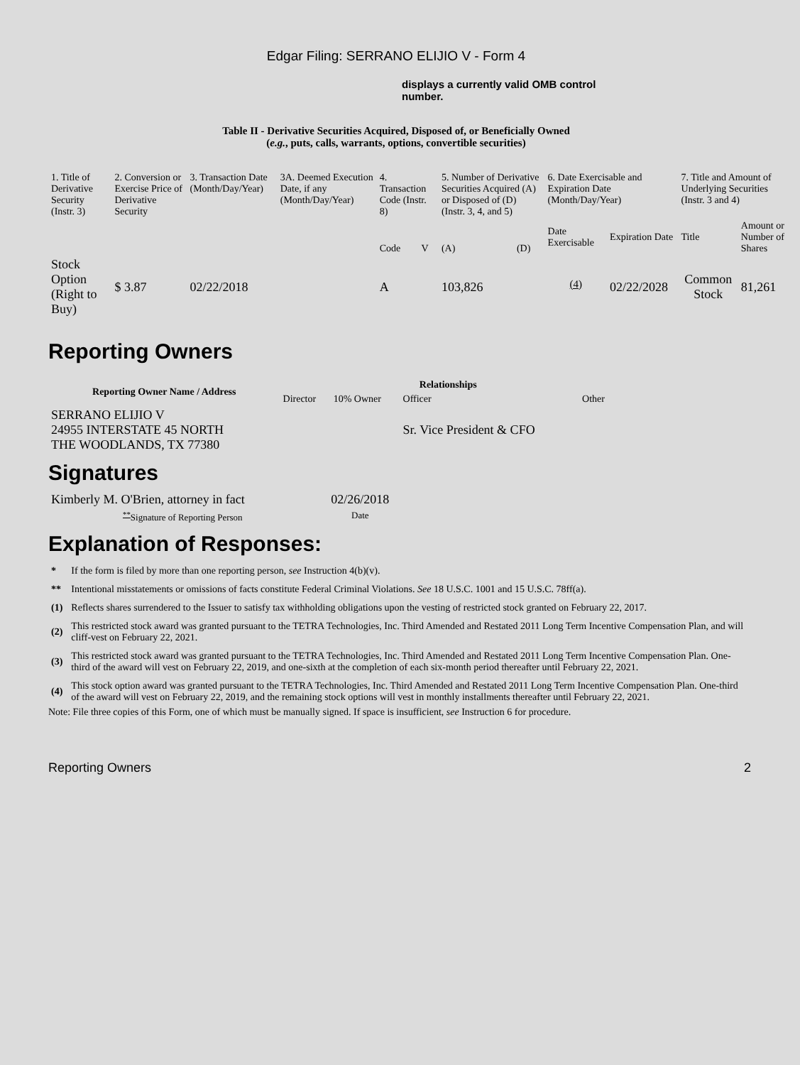Edgar Filing: SERRANO ELIJIO V - Form 4
displays a currently valid OMB control number.
Table II - Derivative Securities Acquired, Disposed of, or Beneficially Owned
(e.g., puts, calls, warrants, options, convertible securities)
| 1. Title of Derivative Security (Instr. 3) | 2. Conversion or Exercise Price of Derivative Security | 3. Transaction Date (Month/Day/Year) | 3A. Deemed Execution Date, if any (Month/Day/Year) | 4. Transaction Code (Instr. 8) | | 5. Number of Derivative Securities Acquired (A) or Disposed of (D) (Instr. 3, 4, and 5) | | 6. Date Exercisable and Expiration Date (Month/Day/Year) | | 7. Title and Amount of Underlying Securities (Instr. 3 and 4) | |
| --- | --- | --- | --- | --- | --- | --- | --- | --- | --- | --- | --- |
| | | | | Code | V | (A) | (D) | Date Exercisable | Expiration Date | Title | Amount or Number of Shares |
| Stock Option (Right to Buy) | $ 3.87 | 02/22/2018 | | A | | 103,826 | | <sup>(4)</sup> | 02/22/2028 | Common Stock | 81,261 |
Reporting Owners
| Reporting Owner Name / Address | Relationships | | | |
| --- | --- | --- | --- | --- |
| | Director | 10% Owner | Officer | Other |
| SERRANO ELIJIO V 24955 INTERSTATE 45 NORTH THE WOODLANDS, TX 77380 | | | Sr. Vice President & CFO | |
Signatures
| Kimberly M. O'Brien, attorney in fact | 02/26/2018 |
| <sup>**</sup> Signature of Reporting Person | Date |
Explanation of Responses:
| * | If the form is filed by more than one reporting person, see Instruction 4(b)(v). |
| ** | Intentional misstatements or omissions of facts constitute Federal Criminal Violations. See 18 U.S.C. 1001 and 15 U.S.C. 78ff(a). |
| (1) | Reflects shares surrendered to the Issuer to satisfy tax withholding obligations upon the vesting of restricted stock granted on February 22, 2017. |
| (2) | This restricted stock award was granted pursuant to the TETRA Technologies, Inc. Third Amended and Restated 2011 Long Term Incentive Compensation Plan, and will cliff-vest on February 22, 2021. |
| (3) | This restricted stock award was granted pursuant to the TETRA Technologies, Inc. Third Amended and Restated 2011 Long Term Incentive Compensation Plan. One-third of the award will vest on February 22, 2019, and one-sixth at the completion of each six-month period thereafter until February 22, 2021. |
| (4) | This stock option award was granted pursuant to the TETRA Technologies, Inc. Third Amended and Restated 2011 Long Term Incentive Compensation Plan. One-third of the award will vest on February 22, 2019, and the remaining stock options will vest in monthly installments thereafter until February 22, 2021. |
Note: File three copies of this Form, one of which must be manually signed. If space is insufficient, see Instruction 6 for procedure.
Reporting Owners 2